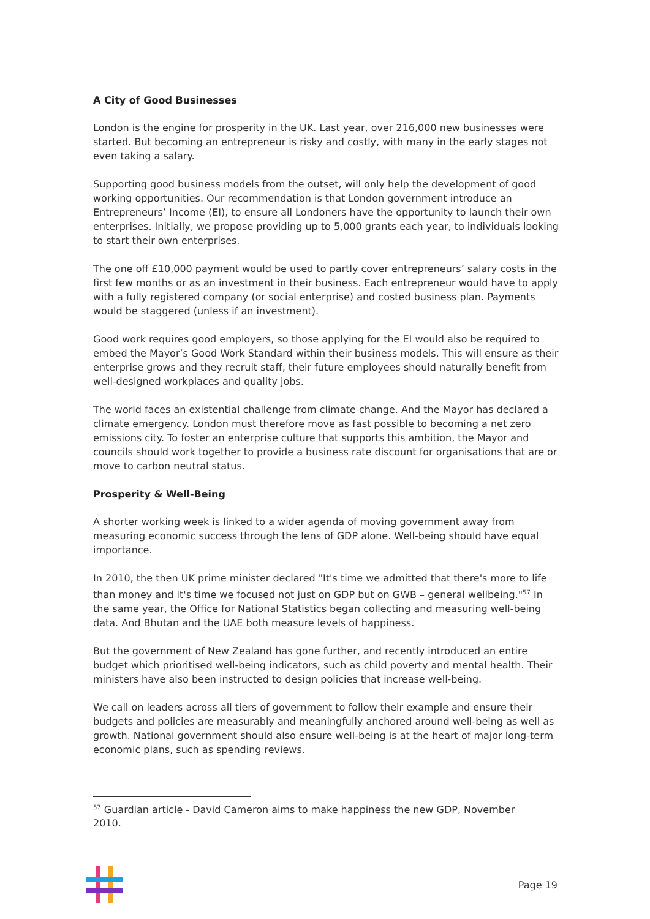A City of Good Businesses
London is the engine for prosperity in the UK. Last year, over 216,000 new businesses were started. But becoming an entrepreneur is risky and costly, with many in the early stages not even taking a salary.
Supporting good business models from the outset, will only help the development of good working opportunities. Our recommendation is that London government introduce an Entrepreneurs’ Income (EI), to ensure all Londoners have the opportunity to launch their own enterprises. Initially, we propose providing up to 5,000 grants each year, to individuals looking to start their own enterprises.
The one off £10,000 payment would be used to partly cover entrepreneurs’ salary costs in the first few months or as an investment in their business. Each entrepreneur would have to apply with a fully registered company (or social enterprise) and costed business plan. Payments would be staggered (unless if an investment).
Good work requires good employers, so those applying for the EI would also be required to embed the Mayor’s Good Work Standard within their business models. This will ensure as their enterprise grows and they recruit staff, their future employees should naturally benefit from well-designed workplaces and quality jobs.
The world faces an existential challenge from climate change. And the Mayor has declared a climate emergency. London must therefore move as fast possible to becoming a net zero emissions city. To foster an enterprise culture that supports this ambition, the Mayor and councils should work together to provide a business rate discount for organisations that are or move to carbon neutral status.
Prosperity & Well-Being
A shorter working week is linked to a wider agenda of moving government away from measuring economic success through the lens of GDP alone. Well-being should have equal importance.
In 2010, the then UK prime minister declared "It's time we admitted that there's more to life than money and it's time we focused not just on GDP but on GWB – general wellbeing."<sup>57</sup> In the same year, the Office for National Statistics began collecting and measuring well-being data. And Bhutan and the UAE both measure levels of happiness.
But the government of New Zealand has gone further, and recently introduced an entire budget which prioritised well-being indicators, such as child poverty and mental health. Their ministers have also been instructed to design policies that increase well-being.
We call on leaders across all tiers of government to follow their example and ensure their budgets and policies are measurably and meaningfully anchored around well-being as well as growth. National government should also ensure well-being is at the heart of major long-term economic plans, such as spending reviews.
<sup>57</sup> Guardian article - David Cameron aims to make happiness the new GDP, November 2010.
Page 19